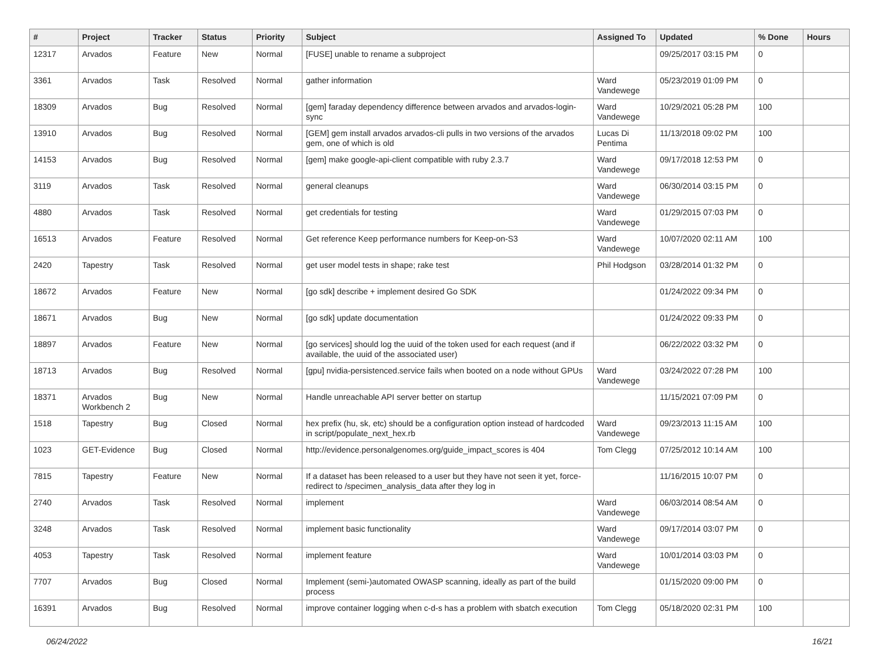| # | Project | Tracker | Status | Priority | Subject | Assigned To | Updated | % Done | Hours |
| --- | --- | --- | --- | --- | --- | --- | --- | --- | --- |
| 12317 | Arvados | Feature | New | Normal | [FUSE] unable to rename a subproject | | 09/25/2017 03:15 PM | 0 | |
| 3361 | Arvados | Task | Resolved | Normal | gather information | Ward Vandewege | 05/23/2019 01:09 PM | 0 | |
| 18309 | Arvados | Bug | Resolved | Normal | [gem] faraday dependency difference between arvados and arvados-login-sync | Ward Vandewege | 10/29/2021 05:28 PM | 100 | |
| 13910 | Arvados | Bug | Resolved | Normal | [GEM] gem install arvados arvados-cli pulls in two versions of the arvados gem, one of which is old | Lucas Di Pentima | 11/13/2018 09:02 PM | 100 | |
| 14153 | Arvados | Bug | Resolved | Normal | [gem] make google-api-client compatible with ruby 2.3.7 | Ward Vandewege | 09/17/2018 12:53 PM | 0 | |
| 3119 | Arvados | Task | Resolved | Normal | general cleanups | Ward Vandewege | 06/30/2014 03:15 PM | 0 | |
| 4880 | Arvados | Task | Resolved | Normal | get credentials for testing | Ward Vandewege | 01/29/2015 07:03 PM | 0 | |
| 16513 | Arvados | Feature | Resolved | Normal | Get reference Keep performance numbers for Keep-on-S3 | Ward Vandewege | 10/07/2020 02:11 AM | 100 | |
| 2420 | Tapestry | Task | Resolved | Normal | get user model tests in shape; rake test | Phil Hodgson | 03/28/2014 01:32 PM | 0 | |
| 18672 | Arvados | Feature | New | Normal | [go sdk] describe + implement desired Go SDK | | 01/24/2022 09:34 PM | 0 | |
| 18671 | Arvados | Bug | New | Normal | [go sdk] update documentation | | 01/24/2022 09:33 PM | 0 | |
| 18897 | Arvados | Feature | New | Normal | [go services] should log the uuid of the token used for each request (and if available, the uuid of the associated user) | | 06/22/2022 03:32 PM | 0 | |
| 18713 | Arvados | Bug | Resolved | Normal | [gpu] nvidia-persistenced.service fails when booted on a node without GPUs | Ward Vandewege | 03/24/2022 07:28 PM | 100 | |
| 18371 | Arvados Workbench 2 | Bug | New | Normal | Handle unreachable API server better on startup | | 11/15/2021 07:09 PM | 0 | |
| 1518 | Tapestry | Bug | Closed | Normal | hex prefix (hu, sk, etc) should be a configuration option instead of hardcoded in script/populate_next_hex.rb | Ward Vandewege | 09/23/2013 11:15 AM | 100 | |
| 1023 | GET-Evidence | Bug | Closed | Normal | http://evidence.personalgenomes.org/guide_impact_scores is 404 | Tom Clegg | 07/25/2012 10:14 AM | 100 | |
| 7815 | Tapestry | Feature | New | Normal | If a dataset has been released to a user but they have not seen it yet, force-redirect to /specimen_analysis_data after they log in | | 11/16/2015 10:07 PM | 0 | |
| 2740 | Arvados | Task | Resolved | Normal | implement | Ward Vandewege | 06/03/2014 08:54 AM | 0 | |
| 3248 | Arvados | Task | Resolved | Normal | implement basic functionality | Ward Vandewege | 09/17/2014 03:07 PM | 0 | |
| 4053 | Tapestry | Task | Resolved | Normal | implement feature | Ward Vandewege | 10/01/2014 03:03 PM | 0 | |
| 7707 | Arvados | Bug | Closed | Normal | Implement (semi-)automated OWASP scanning, ideally as part of the build process | | 01/15/2020 09:00 PM | 0 | |
| 16391 | Arvados | Bug | Resolved | Normal | improve container logging when c-d-s has a problem with sbatch execution | Tom Clegg | 05/18/2020 02:31 PM | 100 | |
06/24/2022 16/21